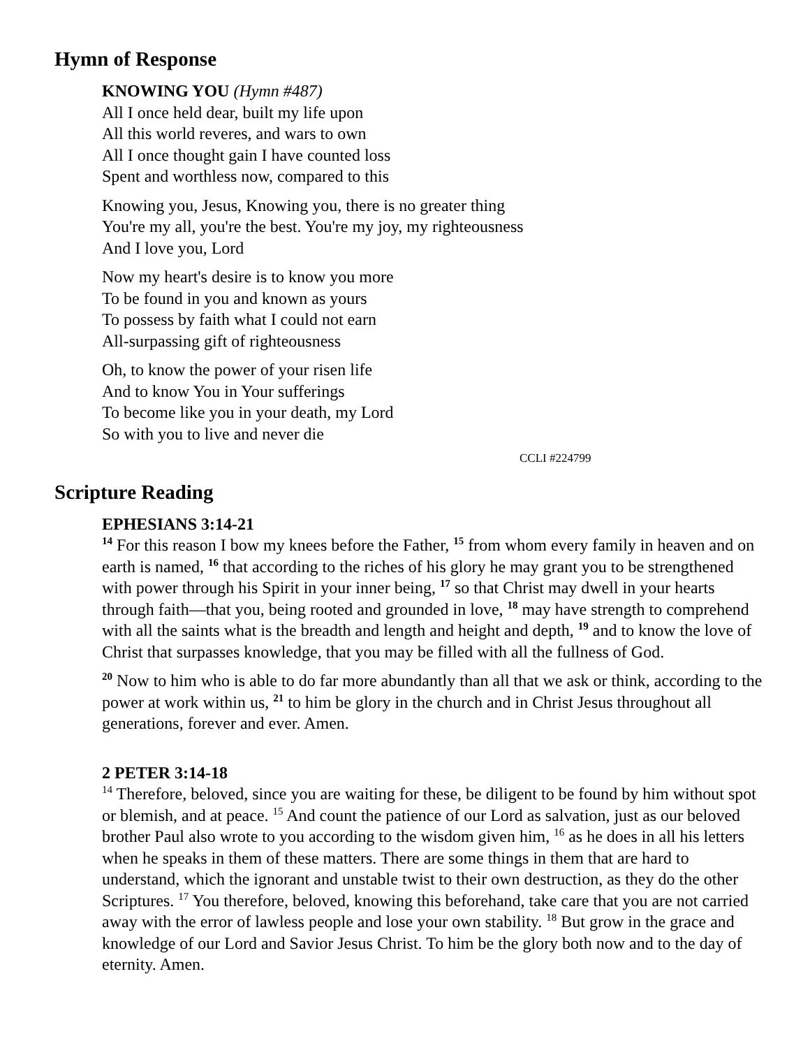Hymn of Response
KNOWING YOU (Hymn #487)
All I once held dear, built my life upon
All this world reveres, and wars to own
All I once thought gain I have counted loss
Spent and worthless now, compared to this
Knowing you, Jesus, Knowing you, there is no greater thing
You're my all, you're the best. You're my joy, my righteousness
And I love you, Lord
Now my heart's desire is to know you more
To be found in you and known as yours
To possess by faith what I could not earn
All-surpassing gift of righteousness
Oh, to know the power of your risen life
And to know You in Your sufferings
To become like you in your death, my Lord
So with you to live and never die
CCLI #224799
Scripture Reading
EPHESIANS 3:14-21
<sup>14</sup> For this reason I bow my knees before the Father, <sup>15</sup> from whom every family in heaven and on earth is named, <sup>16</sup> that according to the riches of his glory he may grant you to be strengthened with power through his Spirit in your inner being, <sup>17</sup> so that Christ may dwell in your hearts through faith—that you, being rooted and grounded in love, <sup>18</sup> may have strength to comprehend with all the saints what is the breadth and length and height and depth, <sup>19</sup> and to know the love of Christ that surpasses knowledge, that you may be filled with all the fullness of God.
<sup>20</sup> Now to him who is able to do far more abundantly than all that we ask or think, according to the power at work within us, <sup>21</sup> to him be glory in the church and in Christ Jesus throughout all generations, forever and ever. Amen.
2 PETER 3:14-18
<sup>14</sup> Therefore, beloved, since you are waiting for these, be diligent to be found by him without spot or blemish, and at peace. <sup>15</sup> And count the patience of our Lord as salvation, just as our beloved brother Paul also wrote to you according to the wisdom given him, <sup>16</sup> as he does in all his letters when he speaks in them of these matters. There are some things in them that are hard to understand, which the ignorant and unstable twist to their own destruction, as they do the other Scriptures. <sup>17</sup> You therefore, beloved, knowing this beforehand, take care that you are not carried away with the error of lawless people and lose your own stability. <sup>18</sup> But grow in the grace and knowledge of our Lord and Savior Jesus Christ. To him be the glory both now and to the day of eternity. Amen.